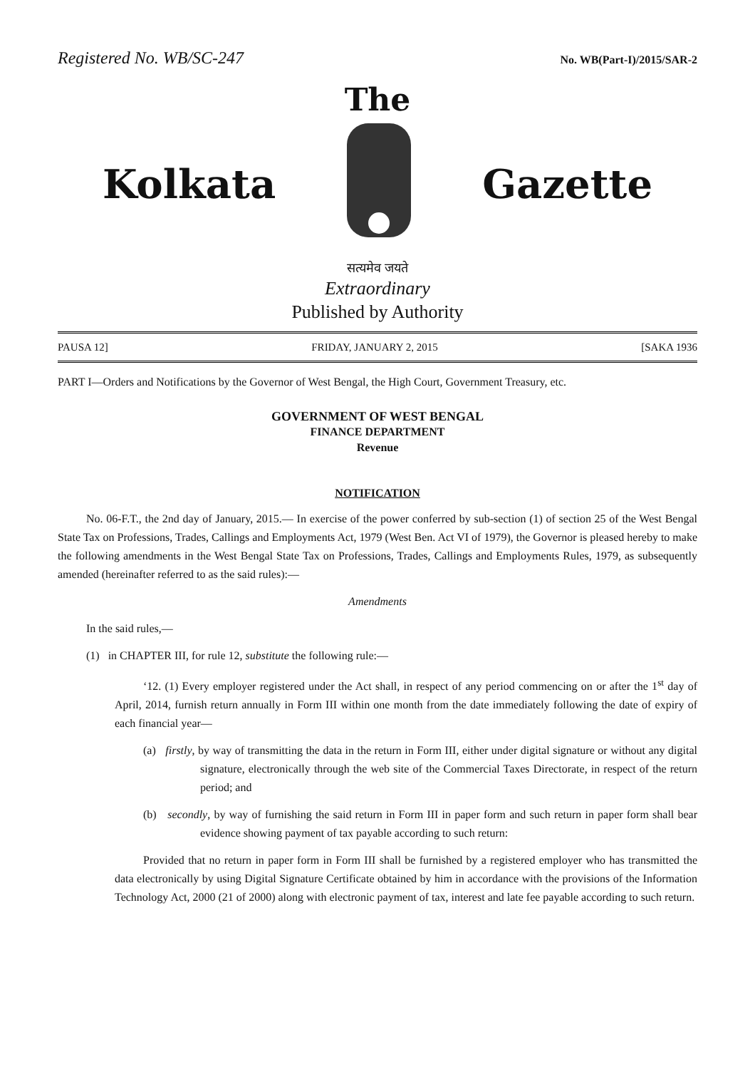Registered No. WB/SC-247 No. WB(Part-I)/2015/SAR-2
The
Kolkata Gazette
सत्यमेव जयते
Extraordinary
Published by Authority
PAUSA 12] FRIDAY, JANUARY 2, 2015 [SAKA 1936
PART I—Orders and Notifications by the Governor of West Bengal, the High Court, Government Treasury, etc.
GOVERNMENT OF WEST BENGAL
FINANCE DEPARTMENT
Revenue
NOTIFICATION
No. 06-F.T., the 2nd day of January, 2015.— In exercise of the power conferred by sub-section (1) of section 25 of the West Bengal State Tax on Professions, Trades, Callings and Employments Act, 1979 (West Ben. Act VI of 1979), the Governor is pleased hereby to make the following amendments in the West Bengal State Tax on Professions, Trades, Callings and Employments Rules, 1979, as subsequently amended (hereinafter referred to as the said rules):—
Amendments
In the said rules,—
(1) in CHAPTER III, for rule 12, substitute the following rule:—
‘12. (1) Every employer registered under the Act shall, in respect of any period commencing on or after the 1<sup>st</sup> day of April, 2014, furnish return annually in Form III within one month from the date immediately following the date of expiry of each financial year—
(a) firstly, by way of transmitting the data in the return in Form III, either under digital signature or without any digital signature, electronically through the web site of the Commercial Taxes Directorate, in respect of the return period; and
(b) secondly, by way of furnishing the said return in Form III in paper form and such return in paper form shall bear evidence showing payment of tax payable according to such return:
Provided that no return in paper form in Form III shall be furnished by a registered employer who has transmitted the data electronically by using Digital Signature Certificate obtained by him in accordance with the provisions of the Information Technology Act, 2000 (21 of 2000) along with electronic payment of tax, interest and late fee payable according to such return.